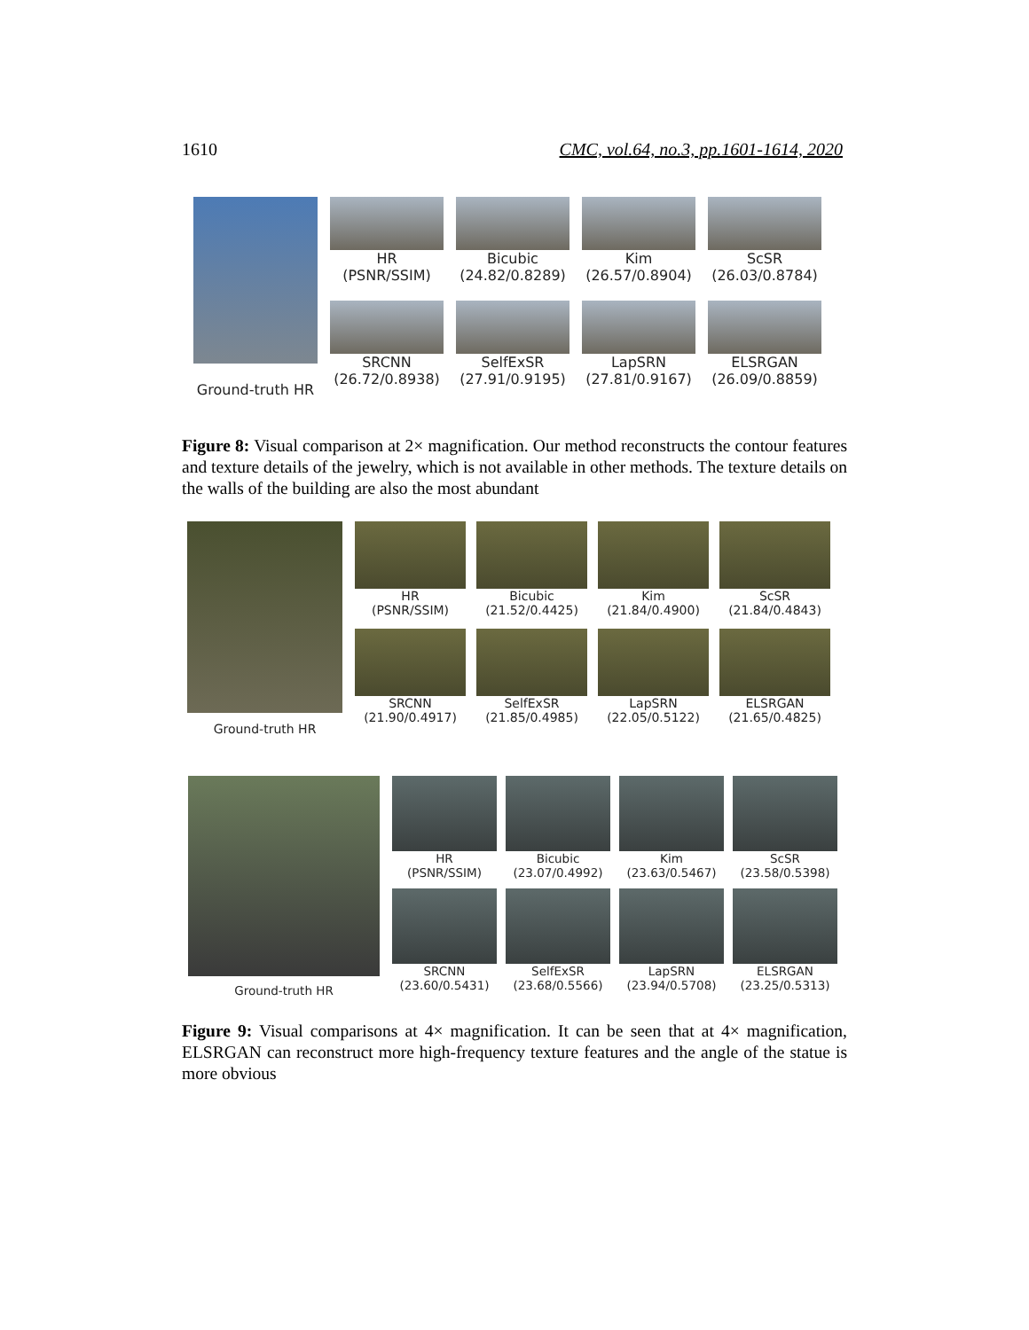1610 CMC, vol.64, no.3, pp.1601-1614, 2020
Ground-truth HR
HR
(PSNR/SSIM)
Bicubic
(24.82/0.8289)
Kim
(26.57/0.8904)
ScSR
(26.03/0.8784)
SRCNN
(26.72/0.8938)
SelfExSR
(27.91/0.9195)
LapSRN
(27.81/0.9167)
ELSRGAN
(26.09/0.8859)
Figure 8: Visual comparison at 2× magnification. Our method reconstructs the contour features and texture details of the jewelry, which is not available in other methods. The texture details on the walls of the building are also the most abundant
Ground-truth HR
HR
(PSNR/SSIM)
Bicubic
(21.52/0.4425)
Kim
(21.84/0.4900)
ScSR
(21.84/0.4843)
SRCNN
(21.90/0.4917)
SelfExSR
(21.85/0.4985)
LapSRN
(22.05/0.5122)
ELSRGAN
(21.65/0.4825)
Ground-truth HR
HR
(PSNR/SSIM)
Bicubic
(23.07/0.4992)
Kim
(23.63/0.5467)
ScSR
(23.58/0.5398)
SRCNN
(23.60/0.5431)
SelfExSR
(23.68/0.5566)
LapSRN
(23.94/0.5708)
ELSRGAN
(23.25/0.5313)
Figure 9: Visual comparisons at 4× magnification. It can be seen that at 4× magnification, ELSRGAN can reconstruct more high-frequency texture features and the angle of the statue is more obvious